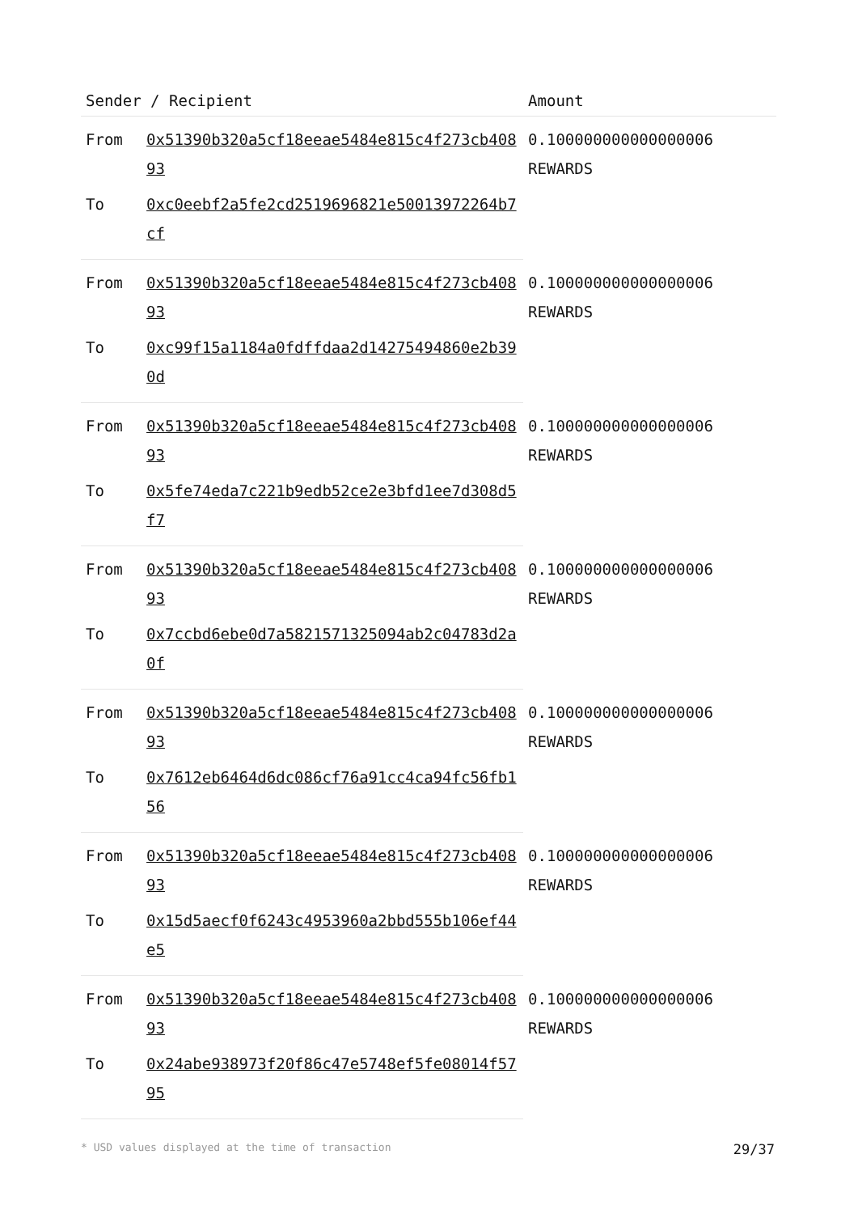| Sender / Recipient | | Amount |
| --- | --- | --- |
| From | 0x51390b320a5cf18eeae5484e815c4f273cb40893 | 0.100000000000000006 REWARDS |
| To | 0xc0eebf2a5fe2cd2519696821e50013972264b7cf | |
| From | 0x51390b320a5cf18eeae5484e815c4f273cb40893 | 0.100000000000000006 REWARDS |
| To | 0xc99f15a1184a0fdffdaa2d14275494860e2b390d | |
| From | 0x51390b320a5cf18eeae5484e815c4f273cb40893 | 0.100000000000000006 REWARDS |
| To | 0x5fe74eda7c221b9edb52ce2e3bfd1ee7d308d5f7 | |
| From | 0x51390b320a5cf18eeae5484e815c4f273cb40893 | 0.100000000000000006 REWARDS |
| To | 0x7ccbd6ebe0d7a5821571325094ab2c04783d2a0f | |
| From | 0x51390b320a5cf18eeae5484e815c4f273cb40893 | 0.100000000000000006 REWARDS |
| To | 0x7612eb6464d6dc086cf76a91cc4ca94fc56fb156 | |
| From | 0x51390b320a5cf18eeae5484e815c4f273cb40893 | 0.100000000000000006 REWARDS |
| To | 0x15d5aecf0f6243c4953960a2bbd555b106ef44e5 | |
| From | 0x51390b320a5cf18eeae5484e815c4f273cb40893 | 0.100000000000000006 REWARDS |
| To | 0x24abe938973f20f86c47e5748ef5fe08014f5795 | |
* USD values displayed at the time of transaction 29/37